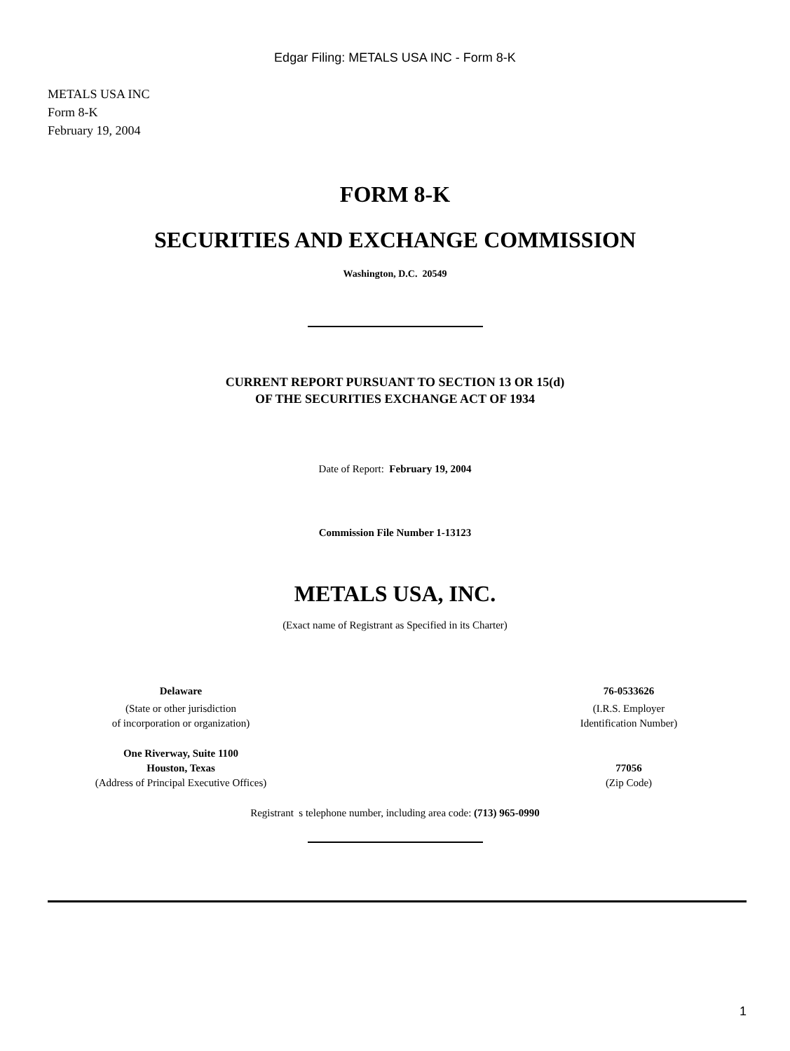Edgar Filing: METALS USA INC - Form 8-K
METALS USA INC
Form 8-K
February 19, 2004
FORM 8-K
SECURITIES AND EXCHANGE COMMISSION
Washington, D.C. 20549
CURRENT REPORT PURSUANT TO SECTION 13 OR 15(d)
OF THE SECURITIES EXCHANGE ACT OF 1934
Date of Report: February 19, 2004
Commission File Number 1-13123
METALS USA, INC.
(Exact name of Registrant as Specified in its Charter)
Delaware
(State or other jurisdiction
of incorporation or organization)
76-0533626
(I.R.S. Employer
Identification Number)
One Riverway, Suite 1100
Houston, Texas
(Address of Principal Executive Offices)
77056
(Zip Code)
Registrant s telephone number, including area code: (713) 965-0990
1